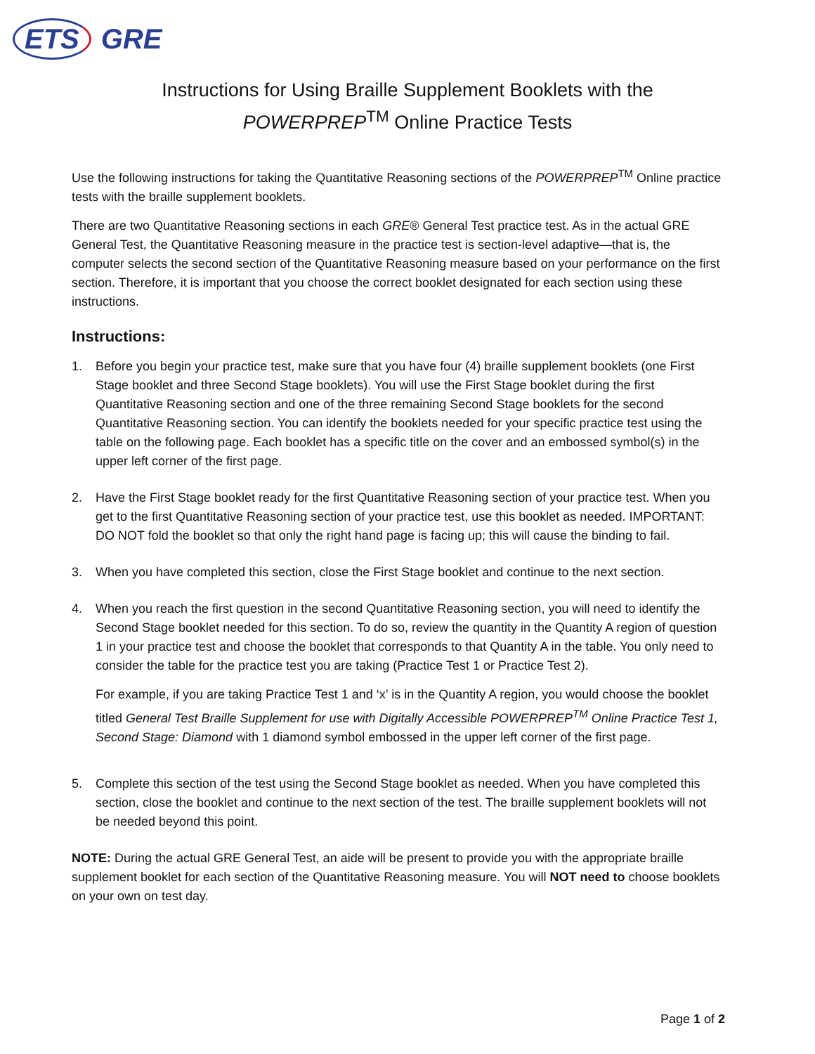ETS GRE
Instructions for Using Braille Supplement Booklets with the
POWERPREP<sup>TM</sup> Online Practice Tests
Use the following instructions for taking the Quantitative Reasoning sections of the POWERPREP<sup>TM</sup> Online practice tests with the braille supplement booklets.
There are two Quantitative Reasoning sections in each GRE® General Test practice test. As in the actual GRE General Test, the Quantitative Reasoning measure in the practice test is section-level adaptive—that is, the computer selects the second section of the Quantitative Reasoning measure based on your performance on the first section. Therefore, it is important that you choose the correct booklet designated for each section using these instructions.
Instructions:
1. Before you begin your practice test, make sure that you have four (4) braille supplement booklets (one First Stage booklet and three Second Stage booklets). You will use the First Stage booklet during the first Quantitative Reasoning section and one of the three remaining Second Stage booklets for the second Quantitative Reasoning section. You can identify the booklets needed for your specific practice test using the table on the following page. Each booklet has a specific title on the cover and an embossed symbol(s) in the upper left corner of the first page.
2. Have the First Stage booklet ready for the first Quantitative Reasoning section of your practice test. When you get to the first Quantitative Reasoning section of your practice test, use this booklet as needed. IMPORTANT: DO NOT fold the booklet so that only the right hand page is facing up; this will cause the binding to fail.
3. When you have completed this section, close the First Stage booklet and continue to the next section.
4. When you reach the first question in the second Quantitative Reasoning section, you will need to identify the Second Stage booklet needed for this section. To do so, review the quantity in the Quantity A region of question 1 in your practice test and choose the booklet that corresponds to that Quantity A in the table. You only need to consider the table for the practice test you are taking (Practice Test 1 or Practice Test 2).
For example, if you are taking Practice Test 1 and ‘x’ is in the Quantity A region, you would choose the booklet titled General Test Braille Supplement for use with Digitally Accessible POWERPREP<sup>TM</sup> Online Practice Test 1, Second Stage: Diamond with 1 diamond symbol embossed in the upper left corner of the first page.
5. Complete this section of the test using the Second Stage booklet as needed. When you have completed this section, close the booklet and continue to the next section of the test. The braille supplement booklets will not be needed beyond this point.
NOTE: During the actual GRE General Test, an aide will be present to provide you with the appropriate braille supplement booklet for each section of the Quantitative Reasoning measure. You will NOT need to choose booklets on your own on test day.
Page 1 of 2